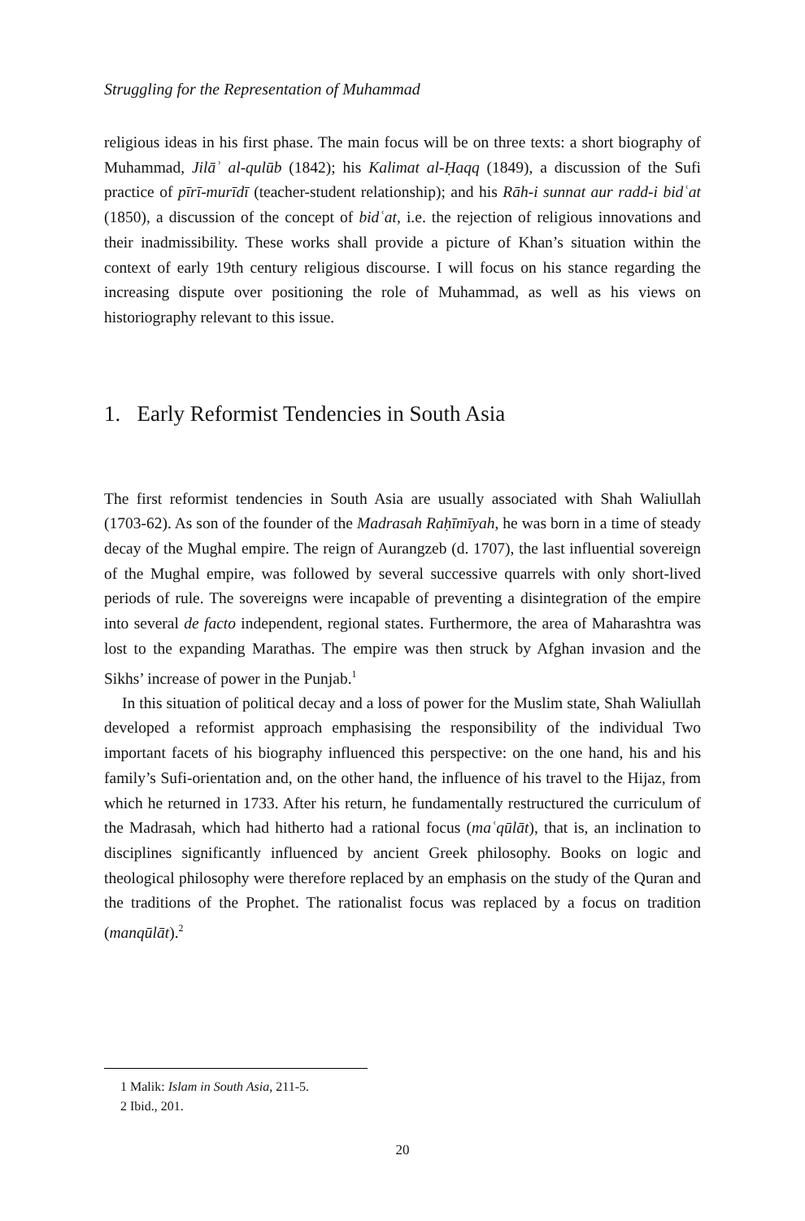Struggling for the Representation of Muhammad
religious ideas in his first phase. The main focus will be on three texts: a short biography of Muhammad, Jilāʾ al-qulūb (1842); his Kalimat al-Ḥaqq (1849), a discussion of the Sufi practice of pīrī-murīdī (teacher-student relationship); and his Rāh-i sunnat aur radd-i bidʿat (1850), a discussion of the concept of bidʿat, i.e. the rejection of religious innovations and their inadmissibility. These works shall provide a picture of Khan’s situation within the context of early 19th century religious discourse. I will focus on his stance regarding the increasing dispute over positioning the role of Muhammad, as well as his views on historiography relevant to this issue.
1. Early Reformist Tendencies in South Asia
The first reformist tendencies in South Asia are usually associated with Shah Waliullah (1703-62). As son of the founder of the Madrasah Raḥīmīyah, he was born in a time of steady decay of the Mughal empire. The reign of Aurangzeb (d. 1707), the last influential sovereign of the Mughal empire, was followed by several successive quarrels with only short-lived periods of rule. The sovereigns were incapable of preventing a disintegration of the empire into several de facto independent, regional states. Furthermore, the area of Maharashtra was lost to the expanding Marathas. The empire was then struck by Afghan invasion and the Sikhs’ increase of power in the Punjab.<sup>1</sup>
In this situation of political decay and a loss of power for the Muslim state, Shah Waliullah developed a reformist approach emphasising the responsibility of the individual Two important facets of his biography influenced this perspective: on the one hand, his and his family’s Sufi-orientation and, on the other hand, the influence of his travel to the Hijaz, from which he returned in 1733. After his return, he fundamentally restructured the curriculum of the Madrasah, which had hitherto had a rational focus (maʿqūlāt), that is, an inclination to disciplines significantly influenced by ancient Greek philosophy. Books on logic and theological philosophy were therefore replaced by an emphasis on the study of the Quran and the traditions of the Prophet. The rationalist focus was replaced by a focus on tradition (manqūlāt).<sup>2</sup>
1 Malik: Islam in South Asia, 211-5.
2 Ibid., 201.
20